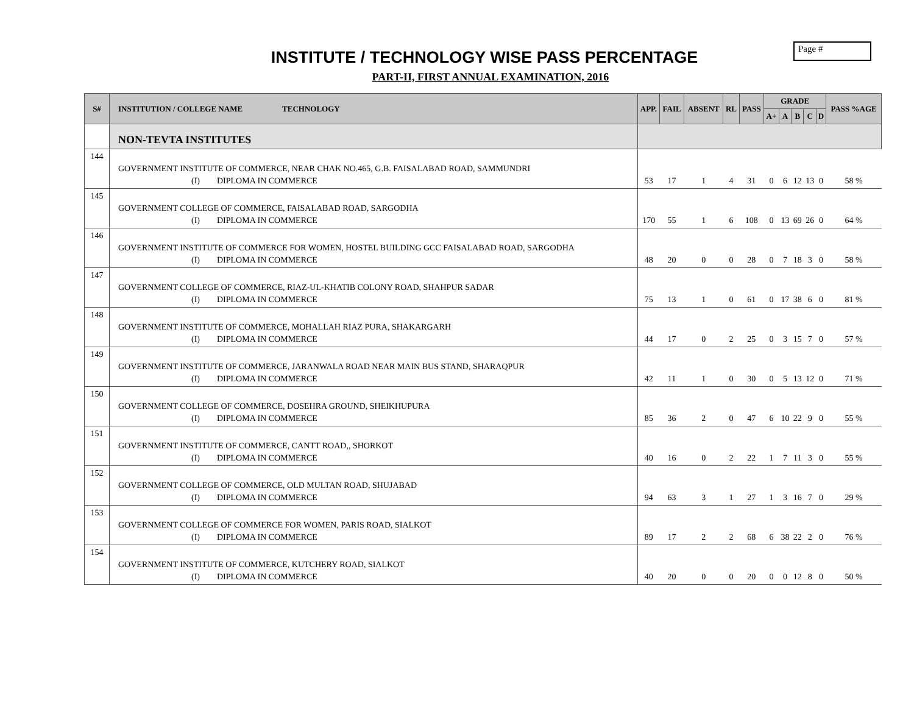Page #
INSTITUTE / TECHNOLOGY WISE PASS PERCENTAGE
PART-II, FIRST ANNUAL EXAMINATION, 2016
| S# | INSTITUTION / COLLEGE NAME TECHNOLOGY | APP. | FAIL | ABSENT | RL | PASS | GRADE | | | | | PASS %AGE |
| --- | --- | --- | --- | --- | --- | --- | --- | --- | --- | --- | --- | --- |
| | | | | | | | A+ | A | B | C | D | |
| | NON-TEVTA INSTITUTES | | | | | | | | | | | |
| 144 | GOVERNMENT INSTITUTE OF COMMERCE, NEAR CHAK NO.465, G.B. FAISALABAD ROAD, SAMMUNDRI (I) DIPLOMA IN COMMERCE | 53 | 17 | 1 | 4 | 31 | 0 | 6 | 12 | 13 | 0 | 58 % |
| 145 | GOVERNMENT COLLEGE OF COMMERCE, FAISALABAD ROAD, SARGODHA (I) DIPLOMA IN COMMERCE | 170 | 55 | 1 | 6 | 108 | 0 | 13 | 69 | 26 | 0 | 64 % |
| 146 | GOVERNMENT INSTITUTE OF COMMERCE FOR WOMEN, HOSTEL BUILDING GCC FAISALABAD ROAD, SARGODHA (I) DIPLOMA IN COMMERCE | 48 | 20 | 0 | 0 | 28 | 0 | 7 | 18 | 3 | 0 | 58 % |
| 147 | GOVERNMENT COLLEGE OF COMMERCE, RIAZ-UL-KHATIB COLONY ROAD, SHAHPUR SADAR (I) DIPLOMA IN COMMERCE | 75 | 13 | 1 | 0 | 61 | 0 | 17 | 38 | 6 | 0 | 81 % |
| 148 | GOVERNMENT INSTITUTE OF COMMERCE, MOHALLAH RIAZ PURA, SHAKARGARH (I) DIPLOMA IN COMMERCE | 44 | 17 | 0 | 2 | 25 | 0 | 3 | 15 | 7 | 0 | 57 % |
| 149 | GOVERNMENT INSTITUTE OF COMMERCE, JARANWALA ROAD NEAR MAIN BUS STAND, SHARAQPUR (I) DIPLOMA IN COMMERCE | 42 | 11 | 1 | 0 | 30 | 0 | 5 | 13 | 12 | 0 | 71 % |
| 150 | GOVERNMENT COLLEGE OF COMMERCE, DOSEHRA GROUND, SHEIKHUPURA (I) DIPLOMA IN COMMERCE | 85 | 36 | 2 | 0 | 47 | 6 | 10 | 22 | 9 | 0 | 55 % |
| 151 | GOVERNMENT INSTITUTE OF COMMERCE, CANTT ROAD,, SHORKOT (I) DIPLOMA IN COMMERCE | 40 | 16 | 0 | 2 | 22 | 1 | 7 | 11 | 3 | 0 | 55 % |
| 152 | GOVERNMENT COLLEGE OF COMMERCE, OLD MULTAN ROAD, SHUJABAD (I) DIPLOMA IN COMMERCE | 94 | 63 | 3 | 1 | 27 | 1 | 3 | 16 | 7 | 0 | 29 % |
| 153 | GOVERNMENT COLLEGE OF COMMERCE FOR WOMEN, PARIS ROAD, SIALKOT (I) DIPLOMA IN COMMERCE | 89 | 17 | 2 | 2 | 68 | 6 | 38 | 22 | 2 | 0 | 76 % |
| 154 | GOVERNMENT INSTITUTE OF COMMERCE, KUTCHERY ROAD, SIALKOT (I) DIPLOMA IN COMMERCE | 40 | 20 | 0 | 0 | 20 | 0 | 0 | 12 | 8 | 0 | 50 % |